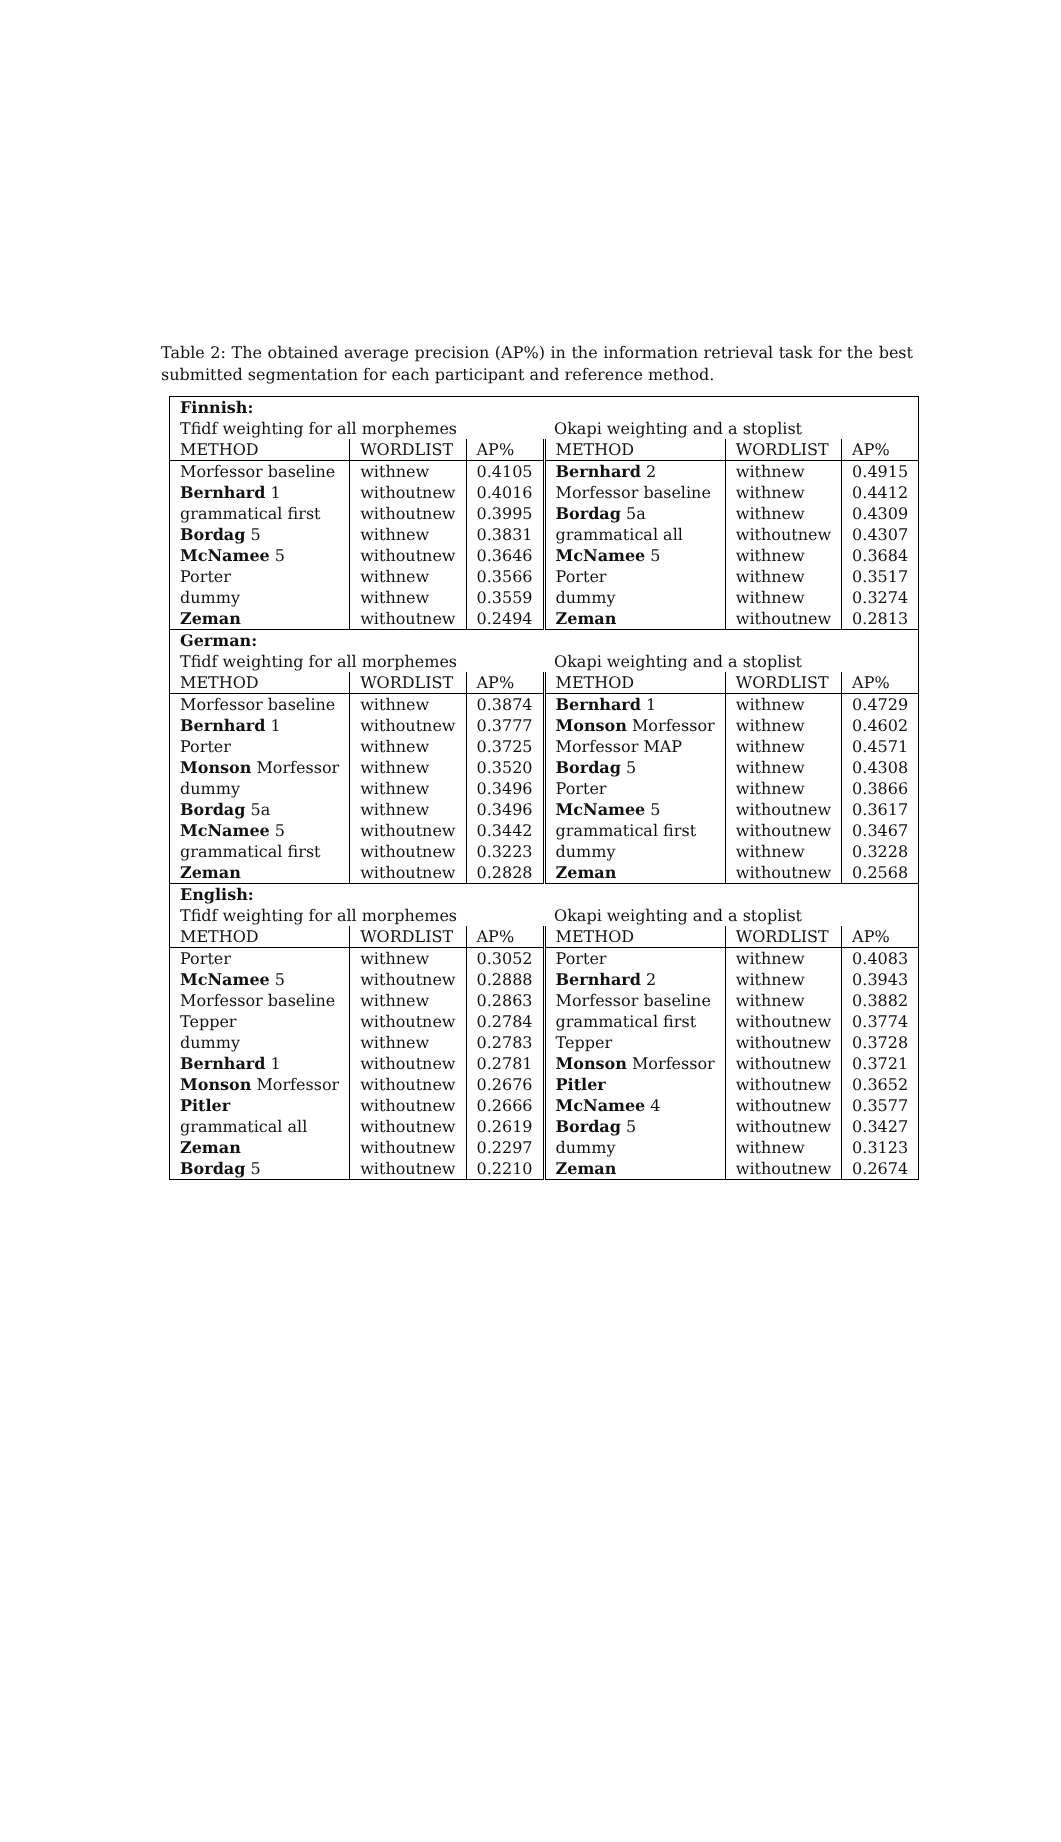Table 2: The obtained average precision (AP%) in the information retrieval task for the best submitted segmentation for each participant and reference method.
| Finnish: | | | | | |
| Tfidf weighting for all morphemes | | | Okapi weighting and a stoplist | | |
| METHOD | WORDLIST | AP% | METHOD | WORDLIST | AP% |
| Morfessor baseline | withnew | 0.4105 | Bernhard 2 | withnew | 0.4915 |
| Bernhard 1 | withoutnew | 0.4016 | Morfessor baseline | withnew | 0.4412 |
| grammatical first | withoutnew | 0.3995 | Bordag 5a | withnew | 0.4309 |
| Bordag 5 | withnew | 0.3831 | grammatical all | withoutnew | 0.4307 |
| McNamee 5 | withoutnew | 0.3646 | McNamee 5 | withnew | 0.3684 |
| Porter | withnew | 0.3566 | Porter | withnew | 0.3517 |
| dummy | withnew | 0.3559 | dummy | withnew | 0.3274 |
| Zeman | withoutnew | 0.2494 | Zeman | withoutnew | 0.2813 |
| German: | | | | | |
| Tfidf weighting for all morphemes | | | Okapi weighting and a stoplist | | |
| METHOD | WORDLIST | AP% | METHOD | WORDLIST | AP% |
| Morfessor baseline | withnew | 0.3874 | Bernhard 1 | withnew | 0.4729 |
| Bernhard 1 | withoutnew | 0.3777 | Monson Morfessor | withnew | 0.4602 |
| Porter | withnew | 0.3725 | Morfessor MAP | withnew | 0.4571 |
| Monson Morfessor | withnew | 0.3520 | Bordag 5 | withnew | 0.4308 |
| dummy | withnew | 0.3496 | Porter | withnew | 0.3866 |
| Bordag 5a | withnew | 0.3496 | McNamee 5 | withoutnew | 0.3617 |
| McNamee 5 | withoutnew | 0.3442 | grammatical first | withoutnew | 0.3467 |
| grammatical first | withoutnew | 0.3223 | dummy | withnew | 0.3228 |
| Zeman | withoutnew | 0.2828 | Zeman | withoutnew | 0.2568 |
| English: | | | | | |
| Tfidf weighting for all morphemes | | | Okapi weighting and a stoplist | | |
| METHOD | WORDLIST | AP% | METHOD | WORDLIST | AP% |
| Porter | withnew | 0.3052 | Porter | withnew | 0.4083 |
| McNamee 5 | withoutnew | 0.2888 | Bernhard 2 | withnew | 0.3943 |
| Morfessor baseline | withnew | 0.2863 | Morfessor baseline | withnew | 0.3882 |
| Tepper | withoutnew | 0.2784 | grammatical first | withoutnew | 0.3774 |
| dummy | withnew | 0.2783 | Tepper | withoutnew | 0.3728 |
| Bernhard 1 | withoutnew | 0.2781 | Monson Morfessor | withoutnew | 0.3721 |
| Monson Morfessor | withoutnew | 0.2676 | Pitler | withoutnew | 0.3652 |
| Pitler | withoutnew | 0.2666 | McNamee 4 | withoutnew | 0.3577 |
| grammatical all | withoutnew | 0.2619 | Bordag 5 | withoutnew | 0.3427 |
| Zeman | withoutnew | 0.2297 | dummy | withnew | 0.3123 |
| Bordag 5 | withoutnew | 0.2210 | Zeman | withoutnew | 0.2674 |